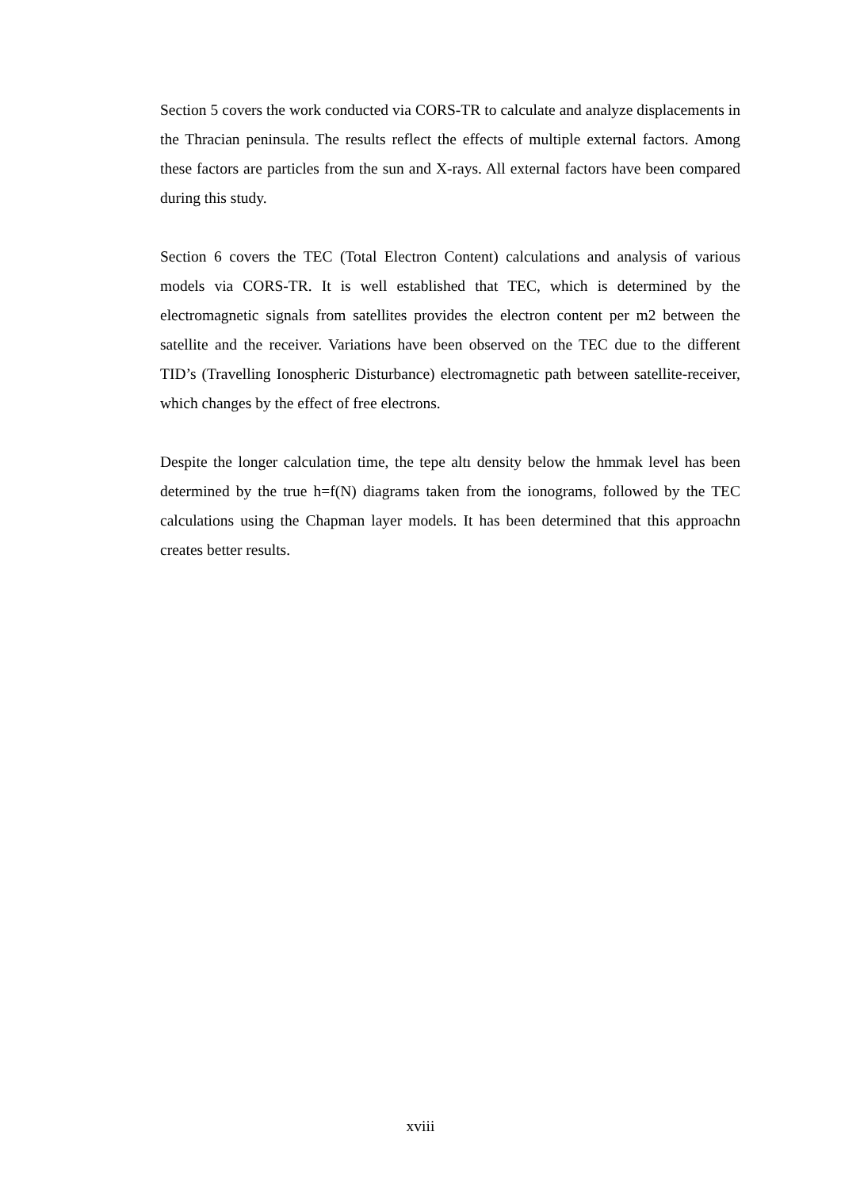Section 5 covers the work conducted via CORS-TR to calculate and analyze displacements in the Thracian peninsula. The results reflect the effects of multiple external factors. Among these factors are particles from the sun and X-rays. All external factors have been compared during this study.
Section 6 covers the TEC (Total Electron Content) calculations and analysis of various models via CORS-TR. It is well established that TEC, which is determined by the electromagnetic signals from satellites provides the electron content per m2 between the satellite and the receiver. Variations have been observed on the TEC due to the different TID’s (Travelling Ionospheric Disturbance) electromagnetic path between satellite-receiver, which changes by the effect of free electrons.
Despite the longer calculation time, the tepe altı density below the hmmak level has been determined by the true h=f(N) diagrams taken from the ionograms, followed by the TEC calculations using the Chapman layer models. It has been determined that this approachn creates better results.
xviii